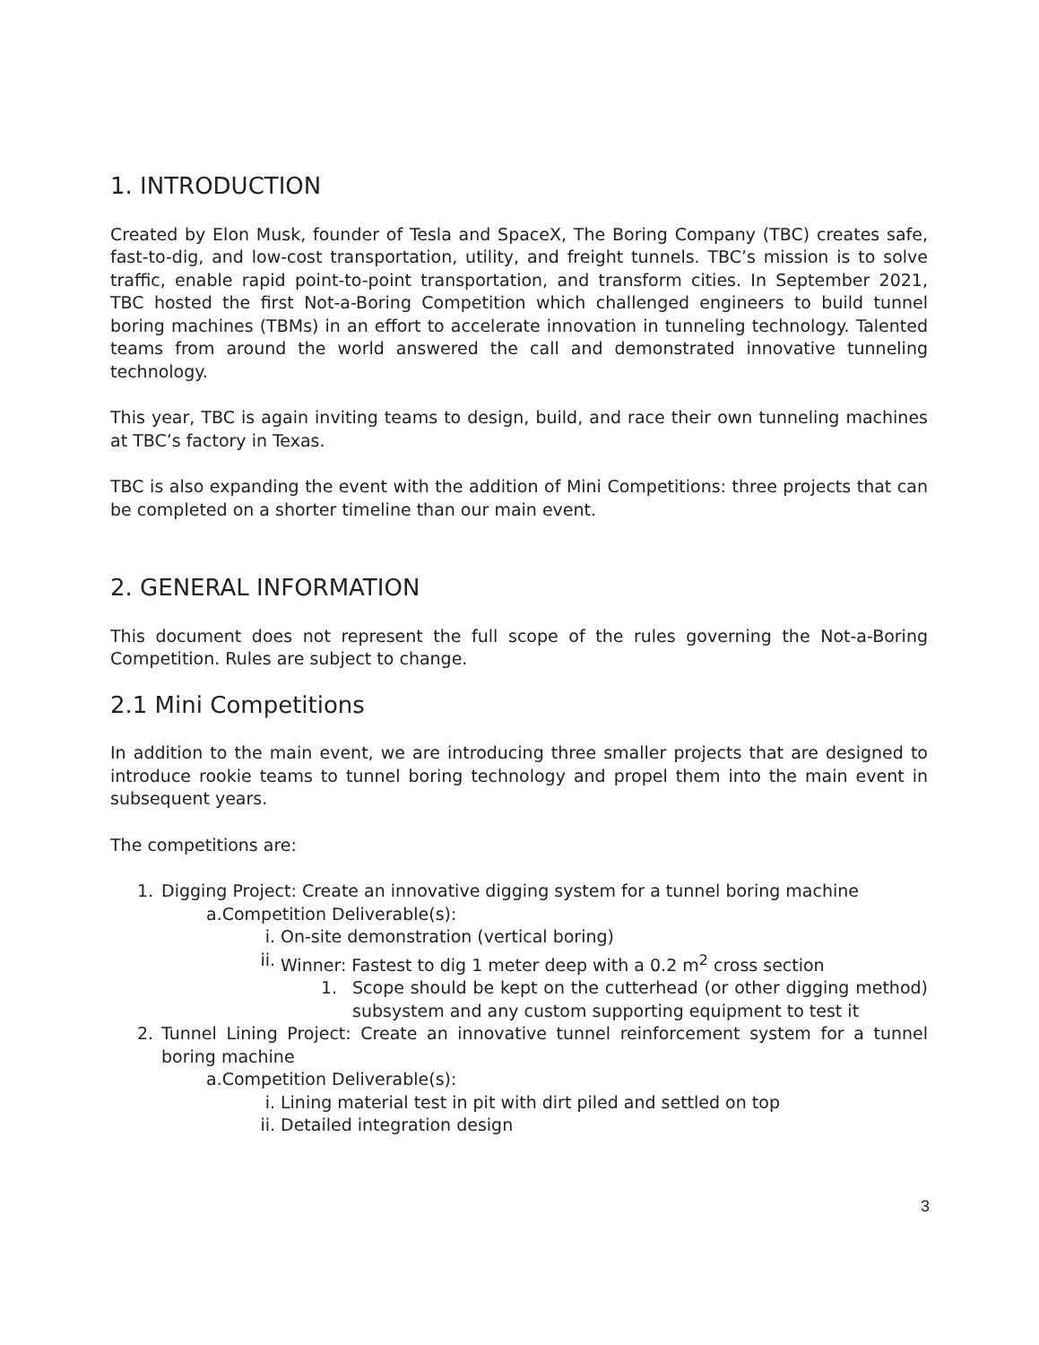1. INTRODUCTION
Created by Elon Musk, founder of Tesla and SpaceX, The Boring Company (TBC) creates safe, fast-to-dig, and low-cost transportation, utility, and freight tunnels. TBC’s mission is to solve traffic, enable rapid point-to-point transportation, and transform cities. In September 2021, TBC hosted the first Not-a-Boring Competition which challenged engineers to build tunnel boring machines (TBMs) in an effort to accelerate innovation in tunneling technology. Talented teams from around the world answered the call and demonstrated innovative tunneling technology.
This year, TBC is again inviting teams to design, build, and race their own tunneling machines at TBC’s factory in Texas.
TBC is also expanding the event with the addition of Mini Competitions: three projects that can be completed on a shorter timeline than our main event.
2. GENERAL INFORMATION
This document does not represent the full scope of the rules governing the Not-a-Boring Competition. Rules are subject to change.
2.1 Mini Competitions
In addition to the main event, we are introducing three smaller projects that are designed to introduce rookie teams to tunnel boring technology and propel them into the main event in subsequent years.
The competitions are:
1. Digging Project: Create an innovative digging system for a tunnel boring machine
a.Competition Deliverable(s):
i. On-site demonstration (vertical boring)
ii. Winner: Fastest to dig 1 meter deep with a 0.2 m<sup>2</sup> cross section
1. Scope should be kept on the cutterhead (or other digging method) subsystem and any custom supporting equipment to test it
2. Tunnel Lining Project: Create an innovative tunnel reinforcement system for a tunnel boring machine
a.Competition Deliverable(s):
i. Lining material test in pit with dirt piled and settled on top
ii. Detailed integration design
3